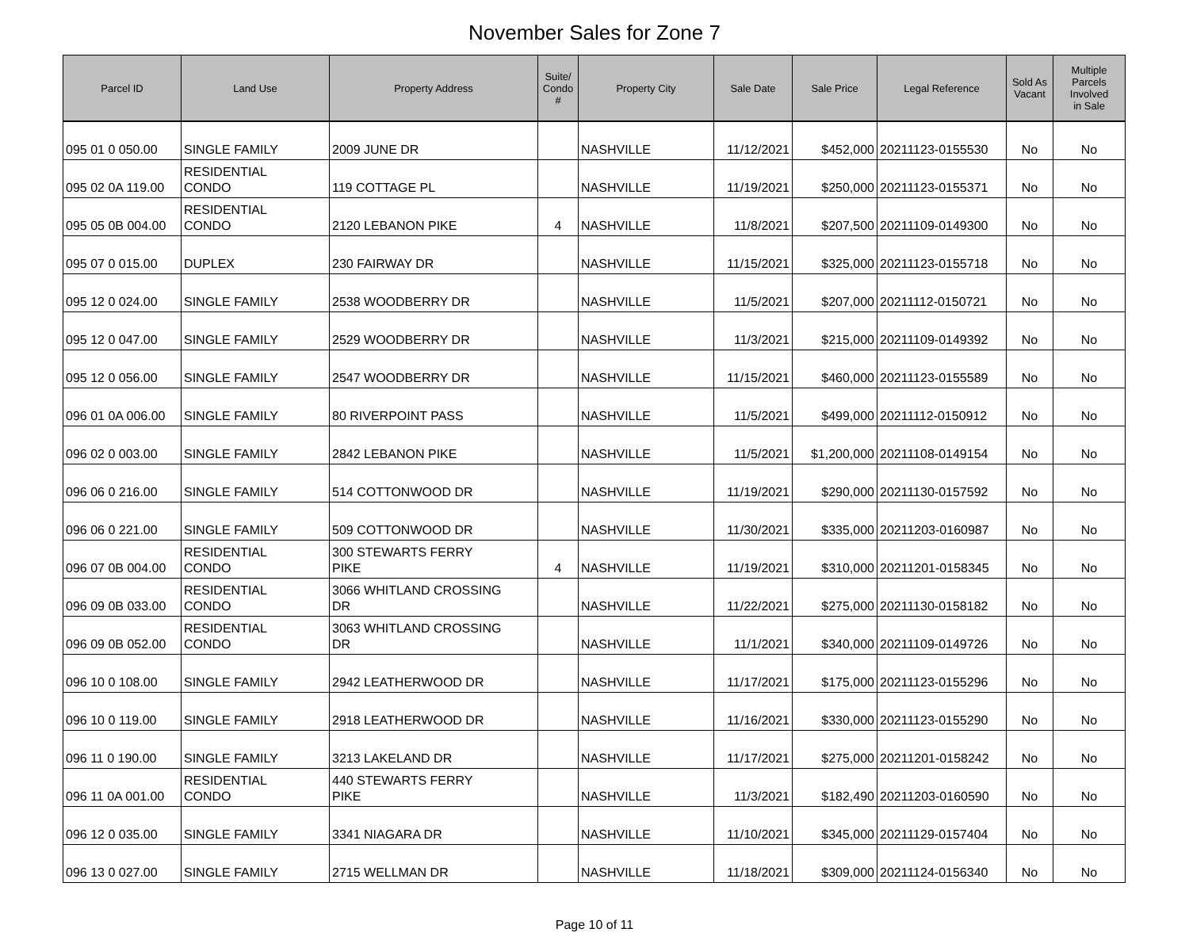November Sales for Zone 7
| Parcel ID | Land Use | Property Address | Suite/ Condo # | Property City | Sale Date | Sale Price | Legal Reference | Sold As Vacant | Multiple Parcels Involved in Sale |
| --- | --- | --- | --- | --- | --- | --- | --- | --- | --- |
| 095 01 0 050.00 | SINGLE FAMILY | 2009 JUNE DR | | NASHVILLE | 11/12/2021 | $452,000 | 20211123-0155530 | No | No |
| 095 02 0A 119.00 | RESIDENTIAL CONDO | 119 COTTAGE PL | | NASHVILLE | 11/19/2021 | $250,000 | 20211123-0155371 | No | No |
| 095 05 0B 004.00 | RESIDENTIAL CONDO | 2120 LEBANON PIKE | 4 | NASHVILLE | 11/8/2021 | $207,500 | 20211109-0149300 | No | No |
| 095 07 0 015.00 | DUPLEX | 230 FAIRWAY DR | | NASHVILLE | 11/15/2021 | $325,000 | 20211123-0155718 | No | No |
| 095 12 0 024.00 | SINGLE FAMILY | 2538 WOODBERRY DR | | NASHVILLE | 11/5/2021 | $207,000 | 20211112-0150721 | No | No |
| 095 12 0 047.00 | SINGLE FAMILY | 2529 WOODBERRY DR | | NASHVILLE | 11/3/2021 | $215,000 | 20211109-0149392 | No | No |
| 095 12 0 056.00 | SINGLE FAMILY | 2547 WOODBERRY DR | | NASHVILLE | 11/15/2021 | $460,000 | 20211123-0155589 | No | No |
| 096 01 0A 006.00 | SINGLE FAMILY | 80 RIVERPOINT PASS | | NASHVILLE | 11/5/2021 | $499,000 | 20211112-0150912 | No | No |
| 096 02 0 003.00 | SINGLE FAMILY | 2842 LEBANON PIKE | | NASHVILLE | 11/5/2021 | $1,200,000 | 20211108-0149154 | No | No |
| 096 06 0 216.00 | SINGLE FAMILY | 514 COTTONWOOD DR | | NASHVILLE | 11/19/2021 | $290,000 | 20211130-0157592 | No | No |
| 096 06 0 221.00 | SINGLE FAMILY | 509 COTTONWOOD DR | | NASHVILLE | 11/30/2021 | $335,000 | 20211203-0160987 | No | No |
| 096 07 0B 004.00 | RESIDENTIAL CONDO | 300 STEWARTS FERRY PIKE | 4 | NASHVILLE | 11/19/2021 | $310,000 | 20211201-0158345 | No | No |
| 096 09 0B 033.00 | RESIDENTIAL CONDO | 3066 WHITLAND CROSSING DR | | NASHVILLE | 11/22/2021 | $275,000 | 20211130-0158182 | No | No |
| 096 09 0B 052.00 | RESIDENTIAL CONDO | 3063 WHITLAND CROSSING DR | | NASHVILLE | 11/1/2021 | $340,000 | 20211109-0149726 | No | No |
| 096 10 0 108.00 | SINGLE FAMILY | 2942 LEATHERWOOD DR | | NASHVILLE | 11/17/2021 | $175,000 | 20211123-0155296 | No | No |
| 096 10 0 119.00 | SINGLE FAMILY | 2918 LEATHERWOOD DR | | NASHVILLE | 11/16/2021 | $330,000 | 20211123-0155290 | No | No |
| 096 11 0 190.00 | SINGLE FAMILY | 3213 LAKELAND DR | | NASHVILLE | 11/17/2021 | $275,000 | 20211201-0158242 | No | No |
| 096 11 0A 001.00 | RESIDENTIAL CONDO | 440 STEWARTS FERRY PIKE | | NASHVILLE | 11/3/2021 | $182,490 | 20211203-0160590 | No | No |
| 096 12 0 035.00 | SINGLE FAMILY | 3341 NIAGARA DR | | NASHVILLE | 11/10/2021 | $345,000 | 20211129-0157404 | No | No |
| 096 13 0 027.00 | SINGLE FAMILY | 2715 WELLMAN DR | | NASHVILLE | 11/18/2021 | $309,000 | 20211124-0156340 | No | No |
Page 10 of 11